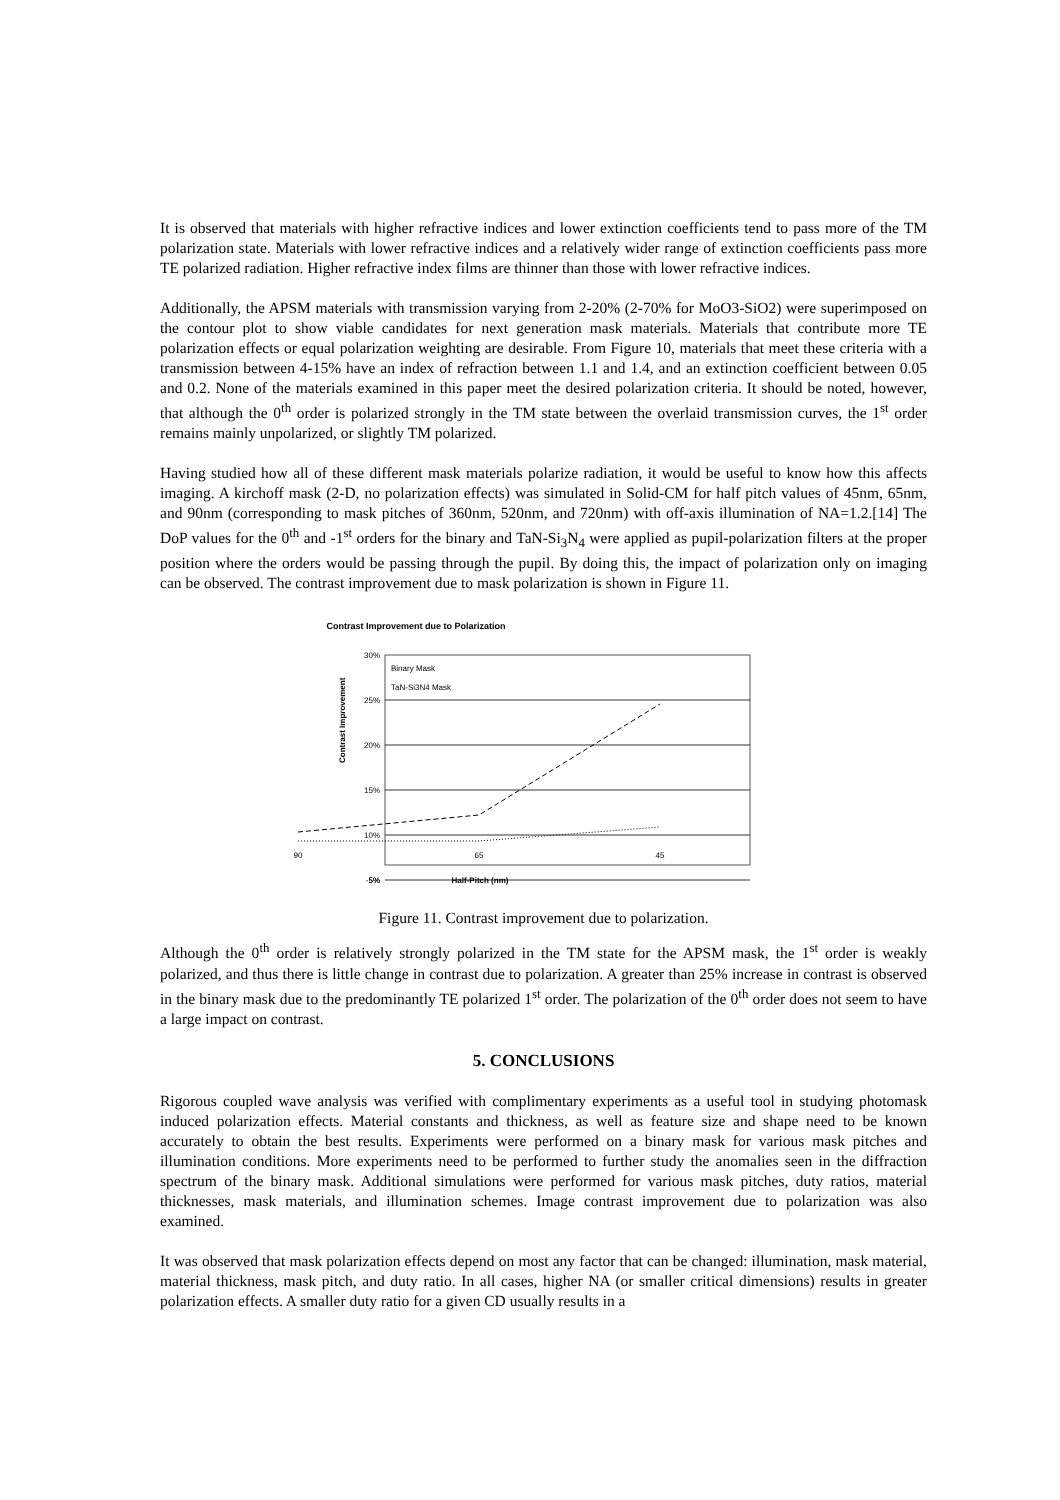It is observed that materials with higher refractive indices and lower extinction coefficients tend to pass more of the TM polarization state. Materials with lower refractive indices and a relatively wider range of extinction coefficients pass more TE polarized radiation. Higher refractive index films are thinner than those with lower refractive indices.
Additionally, the APSM materials with transmission varying from 2-20% (2-70% for MoO3-SiO2) were superimposed on the contour plot to show viable candidates for next generation mask materials. Materials that contribute more TE polarization effects or equal polarization weighting are desirable. From Figure 10, materials that meet these criteria with a transmission between 4-15% have an index of refraction between 1.1 and 1.4, and an extinction coefficient between 0.05 and 0.2. None of the materials examined in this paper meet the desired polarization criteria. It should be noted, however, that although the 0<sup>th</sup> order is polarized strongly in the TM state between the overlaid transmission curves, the 1<sup>st</sup> order remains mainly unpolarized, or slightly TM polarized.
Having studied how all of these different mask materials polarize radiation, it would be useful to know how this affects imaging. A kirchoff mask (2-D, no polarization effects) was simulated in Solid-CM for half pitch values of 45nm, 65nm, and 90nm (corresponding to mask pitches of 360nm, 520nm, and 720nm) with off-axis illumination of NA=1.2.[14] The DoP values for the 0<sup>th</sup> and -1<sup>st</sup> orders for the binary and TaN-Si<sub>3</sub>N<sub>4</sub> were applied as pupil-polarization filters at the proper position where the orders would be passing through the pupil. By doing this, the impact of polarization only on imaging can be observed. The contrast improvement due to mask polarization is shown in Figure 11.
Contrast Improvement due to Polarization
30%
25%
20%
15%
10%
5%
.
90
65
45
-5%
Binary Mask
TaN-Si3N4 Mask
Contrast Improvement
Half-Pitch (nm)
Figure 11. Contrast improvement due to polarization.
Although the 0<sup>th</sup> order is relatively strongly polarized in the TM state for the APSM mask, the 1<sup>st</sup> order is weakly polarized, and thus there is little change in contrast due to polarization. A greater than 25% increase in contrast is observed in the binary mask due to the predominantly TE polarized 1<sup>st</sup> order. The polarization of the 0<sup>th</sup> order does not seem to have a large impact on contrast.
5. CONCLUSIONS
Rigorous coupled wave analysis was verified with complimentary experiments as a useful tool in studying photomask induced polarization effects. Material constants and thickness, as well as feature size and shape need to be known accurately to obtain the best results. Experiments were performed on a binary mask for various mask pitches and illumination conditions. More experiments need to be performed to further study the anomalies seen in the diffraction spectrum of the binary mask. Additional simulations were performed for various mask pitches, duty ratios, material thicknesses, mask materials, and illumination schemes. Image contrast improvement due to polarization was also examined.
It was observed that mask polarization effects depend on most any factor that can be changed: illumination, mask material, material thickness, mask pitch, and duty ratio. In all cases, higher NA (or smaller critical dimensions) results in greater polarization effects. A smaller duty ratio for a given CD usually results in a